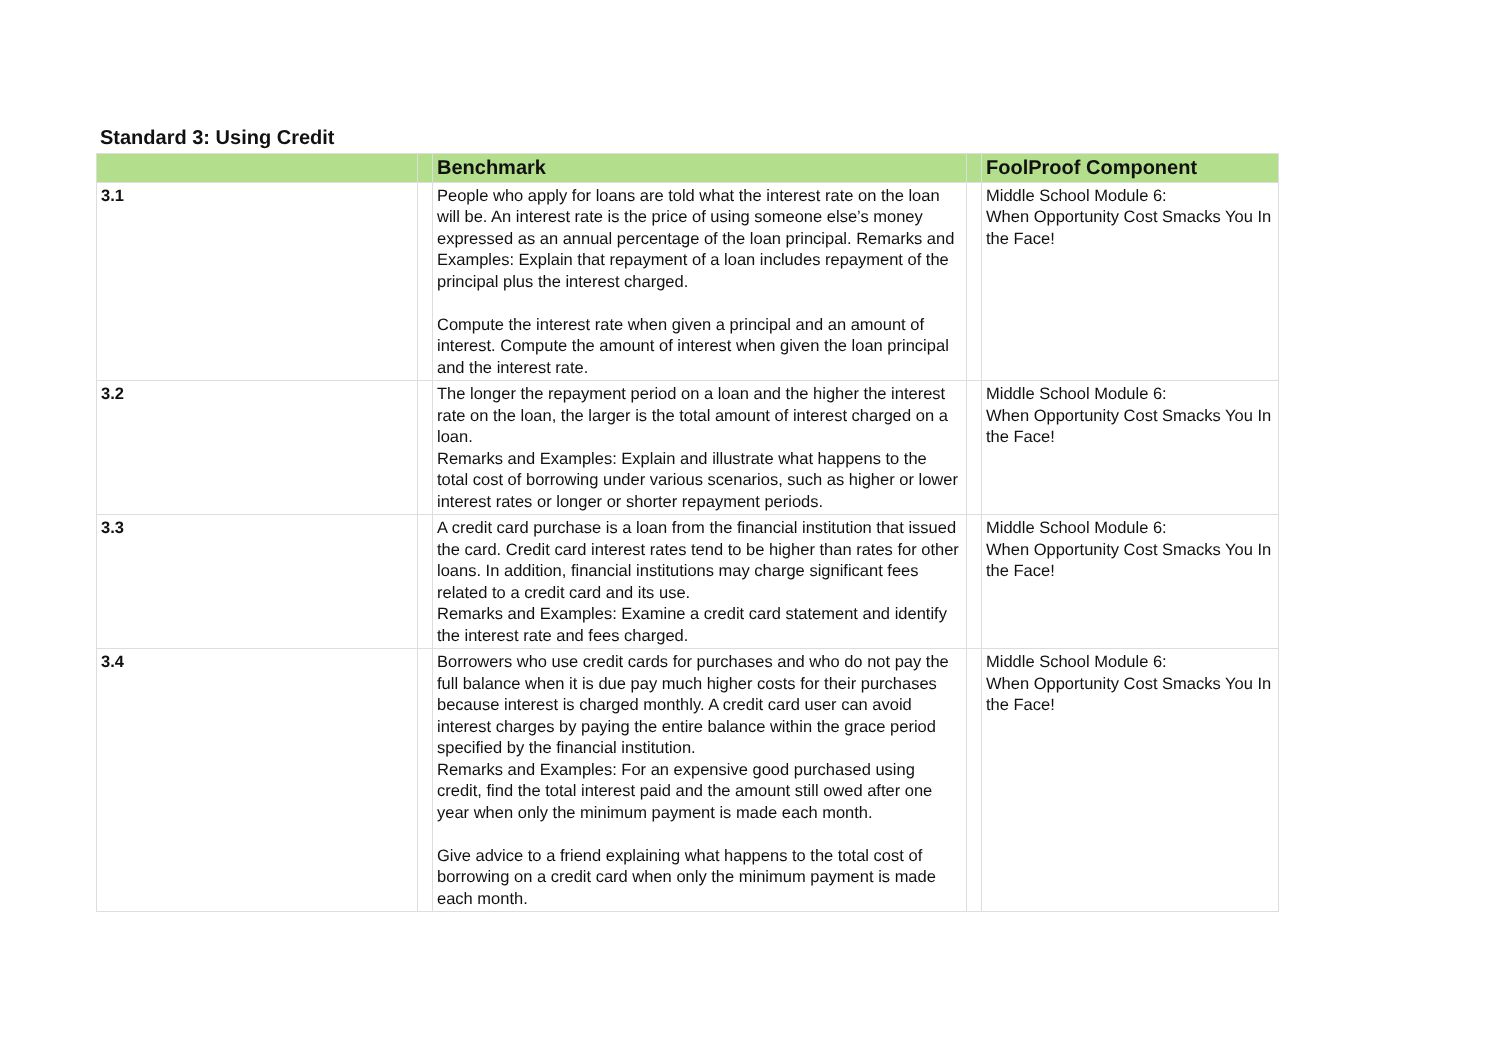Standard 3: Using Credit
| | | Benchmark | | FoolProof Component |
| --- | --- | --- | --- | --- |
| 3.1 | | People who apply for loans are told what the interest rate on the loan will be. An interest rate is the price of using someone else’s money expressed as an annual percentage of the loan principal. Remarks and Examples: Explain that repayment of a loan includes repayment of the principal plus the interest charged. Compute the interest rate when given a principal and an amount of interest. Compute the amount of interest when given the loan principal and the interest rate. | | Middle School Module 6: When Opportunity Cost Smacks You In the Face! |
| 3.2 | | The longer the repayment period on a loan and the higher the interest rate on the loan, the larger is the total amount of interest charged on a loan. Remarks and Examples: Explain and illustrate what happens to the total cost of borrowing under various scenarios, such as higher or lower interest rates or longer or shorter repayment periods. | | Middle School Module 6: When Opportunity Cost Smacks You In the Face! |
| 3.3 | | A credit card purchase is a loan from the financial institution that issued the card. Credit card interest rates tend to be higher than rates for other loans. In addition, financial institutions may charge significant fees related to a credit card and its use. Remarks and Examples: Examine a credit card statement and identify the interest rate and fees charged. | | Middle School Module 6: When Opportunity Cost Smacks You In the Face! |
| 3.4 | | Borrowers who use credit cards for purchases and who do not pay the full balance when it is due pay much higher costs for their purchases because interest is charged monthly. A credit card user can avoid interest charges by paying the entire balance within the grace period specified by the financial institution. Remarks and Examples: For an expensive good purchased using credit, find the total interest paid and the amount still owed after one year when only the minimum payment is made each month. Give advice to a friend explaining what happens to the total cost of borrowing on a credit card when only the minimum payment is made each month. | | Middle School Module 6: When Opportunity Cost Smacks You In the Face! |